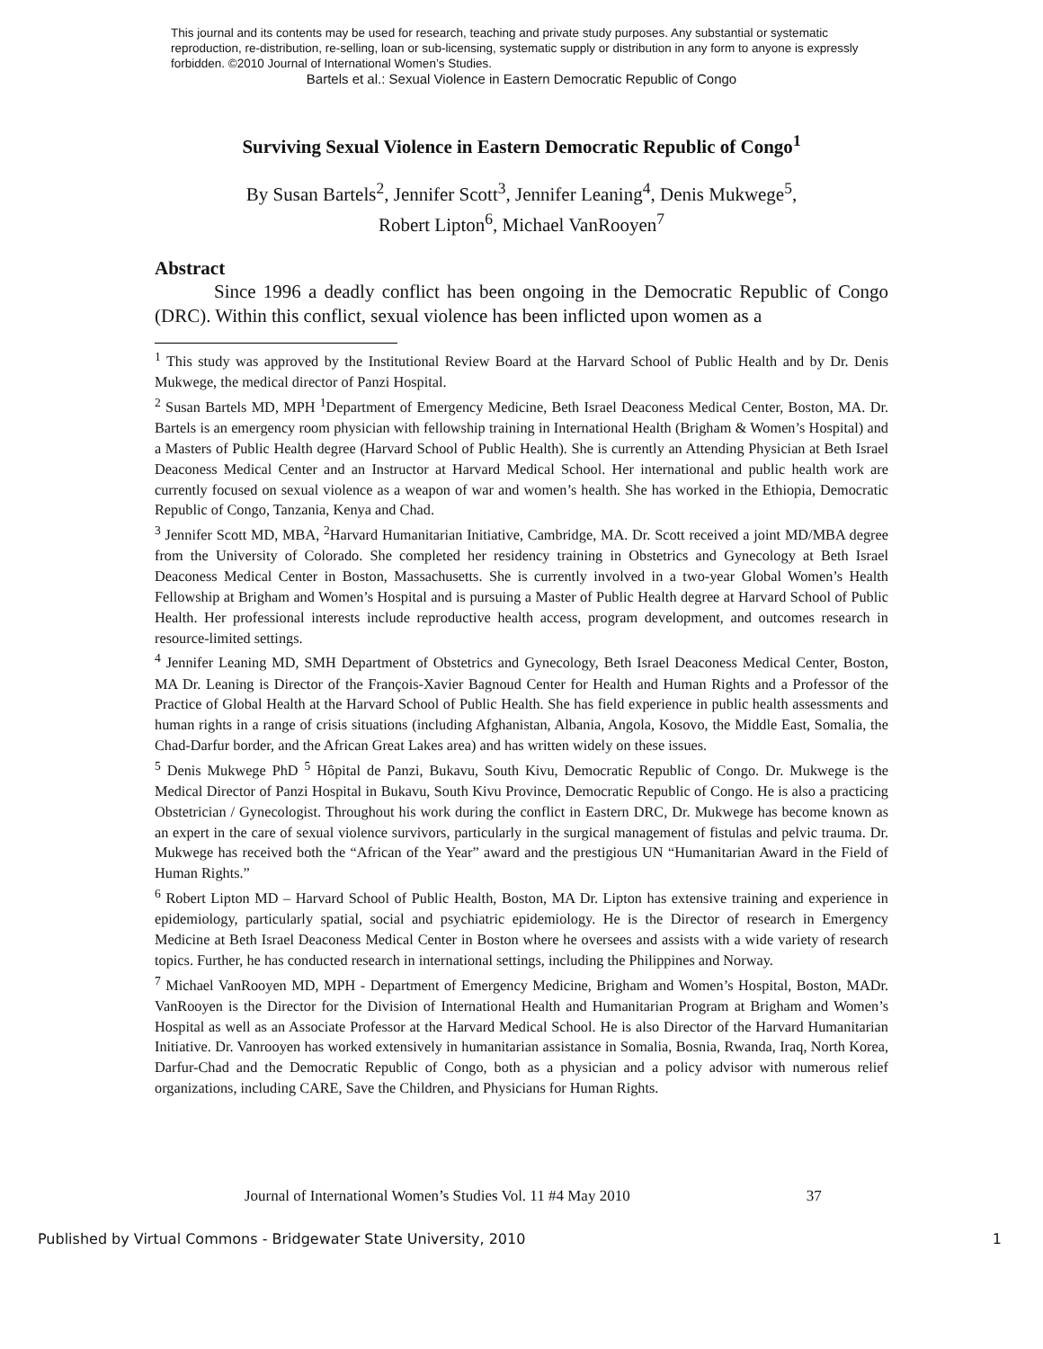This journal and its contents may be used for research, teaching and private study purposes. Any substantial or systematic reproduction, re-distribution, re-selling, loan or sub-licensing, systematic supply or distribution in any form to anyone is expressly forbidden. ©2010 Journal of International Women’s Studies.
Bartels et al.: Sexual Violence in Eastern Democratic Republic of Congo
Surviving Sexual Violence in Eastern Democratic Republic of Congo<sup>1</sup>
By Susan Bartels<sup>2</sup>, Jennifer Scott<sup>3</sup>, Jennifer Leaning<sup>4</sup>, Denis Mukwege<sup>5</sup>,
Robert Lipton<sup>6</sup>, Michael VanRooyen<sup>7</sup>
Abstract
Since 1996 a deadly conflict has been ongoing in the Democratic Republic of Congo (DRC). Within this conflict, sexual violence has been inflicted upon women as a
<sup>1</sup> This study was approved by the Institutional Review Board at the Harvard School of Public Health and by Dr. Denis Mukwege, the medical director of Panzi Hospital.
<sup>2</sup> Susan Bartels MD, MPH <sup>1</sup>Department of Emergency Medicine, Beth Israel Deaconess Medical Center, Boston, MA. Dr. Bartels is an emergency room physician with fellowship training in International Health (Brigham & Women’s Hospital) and a Masters of Public Health degree (Harvard School of Public Health). She is currently an Attending Physician at Beth Israel Deaconess Medical Center and an Instructor at Harvard Medical School. Her international and public health work are currently focused on sexual violence as a weapon of war and women’s health. She has worked in the Ethiopia, Democratic Republic of Congo, Tanzania, Kenya and Chad.
<sup>3</sup> Jennifer Scott MD, MBA, <sup>2</sup>Harvard Humanitarian Initiative, Cambridge, MA. Dr. Scott received a joint MD/MBA degree from the University of Colorado. She completed her residency training in Obstetrics and Gynecology at Beth Israel Deaconess Medical Center in Boston, Massachusetts. She is currently involved in a two-year Global Women’s Health Fellowship at Brigham and Women’s Hospital and is pursuing a Master of Public Health degree at Harvard School of Public Health. Her professional interests include reproductive health access, program development, and outcomes research in resource-limited settings.
<sup>4</sup> Jennifer Leaning MD, SMH Department of Obstetrics and Gynecology, Beth Israel Deaconess Medical Center, Boston, MA Dr. Leaning is Director of the François-Xavier Bagnoud Center for Health and Human Rights and a Professor of the Practice of Global Health at the Harvard School of Public Health. She has field experience in public health assessments and human rights in a range of crisis situations (including Afghanistan, Albania, Angola, Kosovo, the Middle East, Somalia, the Chad-Darfur border, and the African Great Lakes area) and has written widely on these issues.
<sup>5</sup> Denis Mukwege PhD <sup>5</sup> Hôpital de Panzi, Bukavu, South Kivu, Democratic Republic of Congo. Dr. Mukwege is the Medical Director of Panzi Hospital in Bukavu, South Kivu Province, Democratic Republic of Congo. He is also a practicing Obstetrician / Gynecologist. Throughout his work during the conflict in Eastern DRC, Dr. Mukwege has become known as an expert in the care of sexual violence survivors, particularly in the surgical management of fistulas and pelvic trauma. Dr. Mukwege has received both the “African of the Year” award and the prestigious UN “Humanitarian Award in the Field of Human Rights.”
<sup>6</sup> Robert Lipton MD – Harvard School of Public Health, Boston, MA Dr. Lipton has extensive training and experience in epidemiology, particularly spatial, social and psychiatric epidemiology. He is the Director of research in Emergency Medicine at Beth Israel Deaconess Medical Center in Boston where he oversees and assists with a wide variety of research topics. Further, he has conducted research in international settings, including the Philippines and Norway.
<sup>7</sup> Michael VanRooyen MD, MPH - Department of Emergency Medicine, Brigham and Women’s Hospital, Boston, MADr. VanRooyen is the Director for the Division of International Health and Humanitarian Program at Brigham and Women’s Hospital as well as an Associate Professor at the Harvard Medical School. He is also Director of the Harvard Humanitarian Initiative. Dr. Vanrooyen has worked extensively in humanitarian assistance in Somalia, Bosnia, Rwanda, Iraq, North Korea, Darfur-Chad and the Democratic Republic of Congo, both as a physician and a policy advisor with numerous relief organizations, including CARE, Save the Children, and Physicians for Human Rights.
Journal of International Women’s Studies Vol. 11 #4 May 2010 37
Published by Virtual Commons - Bridgewater State University, 2010 1